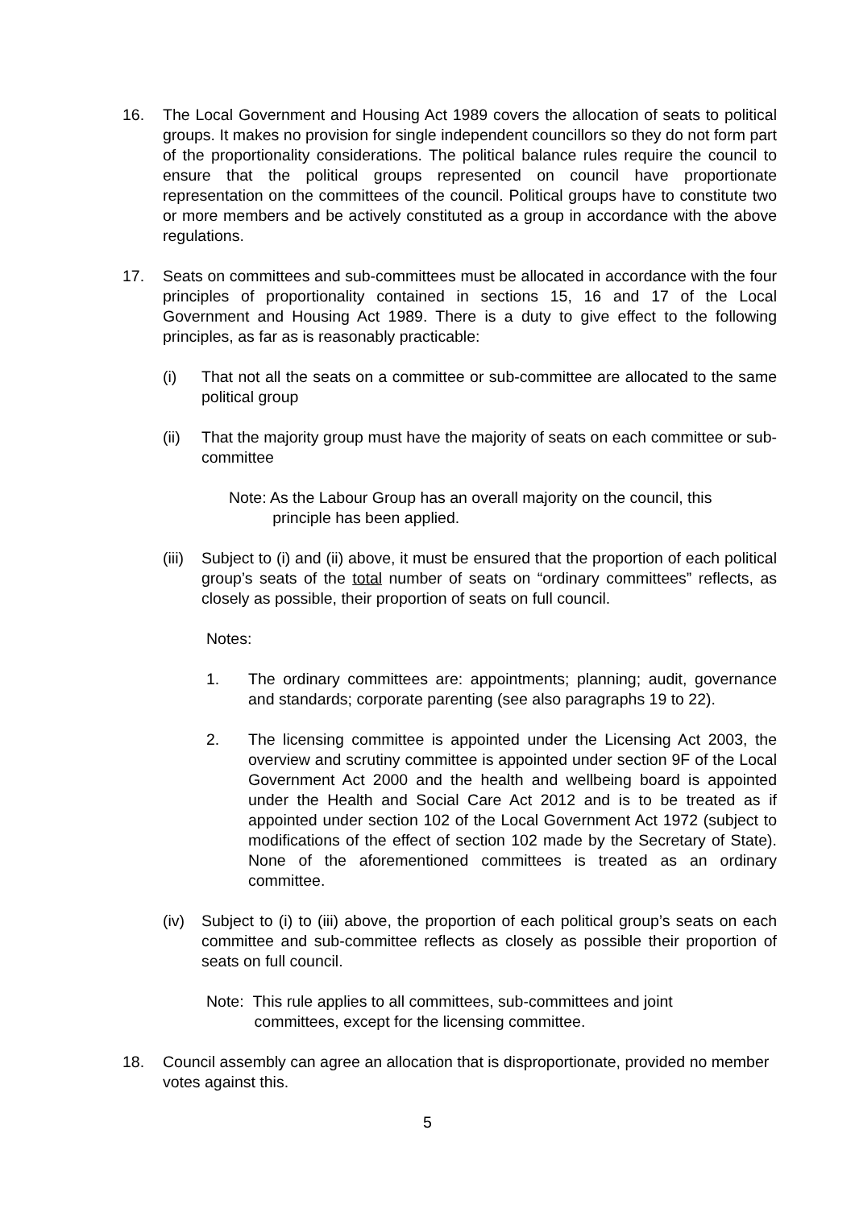16. The Local Government and Housing Act 1989 covers the allocation of seats to political groups. It makes no provision for single independent councillors so they do not form part of the proportionality considerations. The political balance rules require the council to ensure that the political groups represented on council have proportionate representation on the committees of the council. Political groups have to constitute two or more members and be actively constituted as a group in accordance with the above regulations.
17. Seats on committees and sub-committees must be allocated in accordance with the four principles of proportionality contained in sections 15, 16 and 17 of the Local Government and Housing Act 1989. There is a duty to give effect to the following principles, as far as is reasonably practicable:
(i) That not all the seats on a committee or sub-committee are allocated to the same political group
(ii) That the majority group must have the majority of seats on each committee or sub-committee
Note: As the Labour Group has an overall majority on the council, this
principle has been applied.
(iii)
Subject to (i) and (ii) above, it must be ensured that the proportion of each political group’s seats of the total number of seats on “ordinary committees” reflects, as closely as possible, their proportion of seats on full council.
Notes:
1. The ordinary committees are: appointments; planning; audit, governance and standards; corporate parenting (see also paragraphs 19 to 22).
2. The licensing committee is appointed under the Licensing Act 2003, the overview and scrutiny committee is appointed under section 9F of the Local Government Act 2000 and the health and wellbeing board is appointed under the Health and Social Care Act 2012 and is to be treated as if appointed under section 102 of the Local Government Act 1972 (subject to modifications of the effect of section 102 made by the Secretary of State). None of the aforementioned committees is treated as an ordinary committee.
(iv) Subject to (i) to (iii) above, the proportion of each political group’s seats on each committee and sub-committee reflects as closely as possible their proportion of seats on full council.
Note: This rule applies to all committees, sub-committees and joint
committees, except for the licensing committee.
18. Council assembly can agree an allocation that is disproportionate, provided no member votes against this.
5